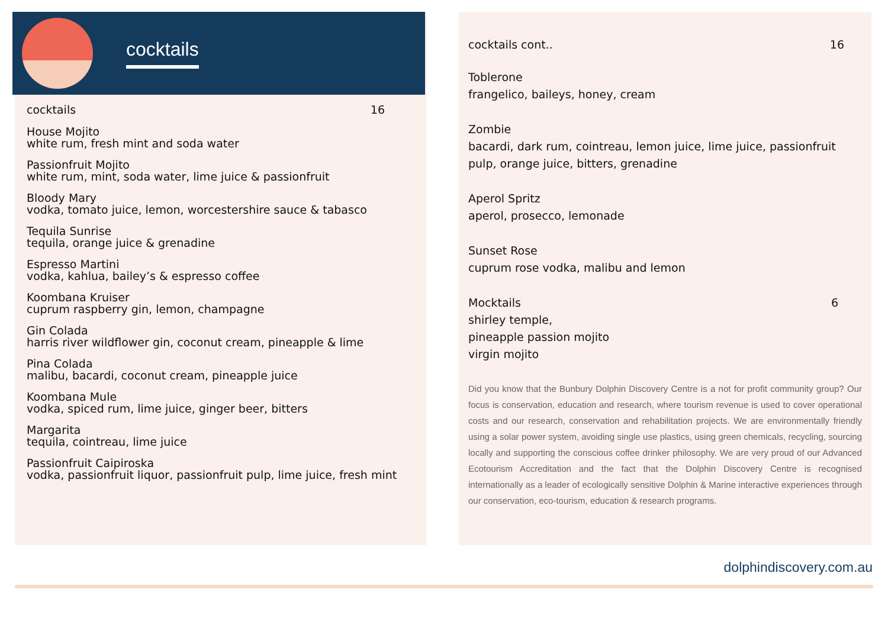cocktails
cocktails 16
House Mojito
white rum, fresh mint and soda water
Passionfruit Mojito
white rum, mint, soda water, lime juice & passionfruit
Bloody Mary
vodka, tomato juice, lemon, worcestershire sauce & tabasco
Tequila Sunrise
tequila, orange juice & grenadine
Espresso Martini
vodka, kahlua, bailey’s & espresso coffee
Koombana Kruiser
cuprum raspberry gin, lemon, champagne
Gin Colada
harris river wildflower gin, coconut cream, pineapple & lime
Pina Colada
malibu, bacardi, coconut cream, pineapple juice
Koombana Mule
vodka, spiced rum, lime juice, ginger beer, bitters
Margarita
tequila, cointreau, lime juice
Passionfruit Caipiroska
vodka, passionfruit liquor, passionfruit pulp, lime juice, fresh mint
cocktails cont.. 16
Toblerone
frangelico, baileys, honey, cream
Zombie
bacardi, dark rum, cointreau, lemon juice, lime juice, passionfruit pulp, orange juice, bitters, grenadine
Aperol Spritz
aperol, prosecco, lemonade
Sunset Rose
cuprum rose vodka, malibu and lemon
Mocktails 6
shirley temple,
pineapple passion mojito
virgin mojito
Did you know that the Bunbury Dolphin Discovery Centre is a not for profit community group? Our focus is conservation, education and research, where tourism revenue is used to cover operational costs and our research, conservation and rehabilitation projects. We are environmentally friendly using a solar power system, avoiding single use plastics, using green chemicals, recycling, sourcing locally and supporting the conscious coffee drinker philosophy. We are very proud of our Advanced Ecotourism Accreditation and the fact that the Dolphin Discovery Centre is recognised internationally as a leader of ecologically sensitive Dolphin & Marine interactive experiences through our conservation, eco-tourism, education & research programs.
dolphindiscovery.com.au